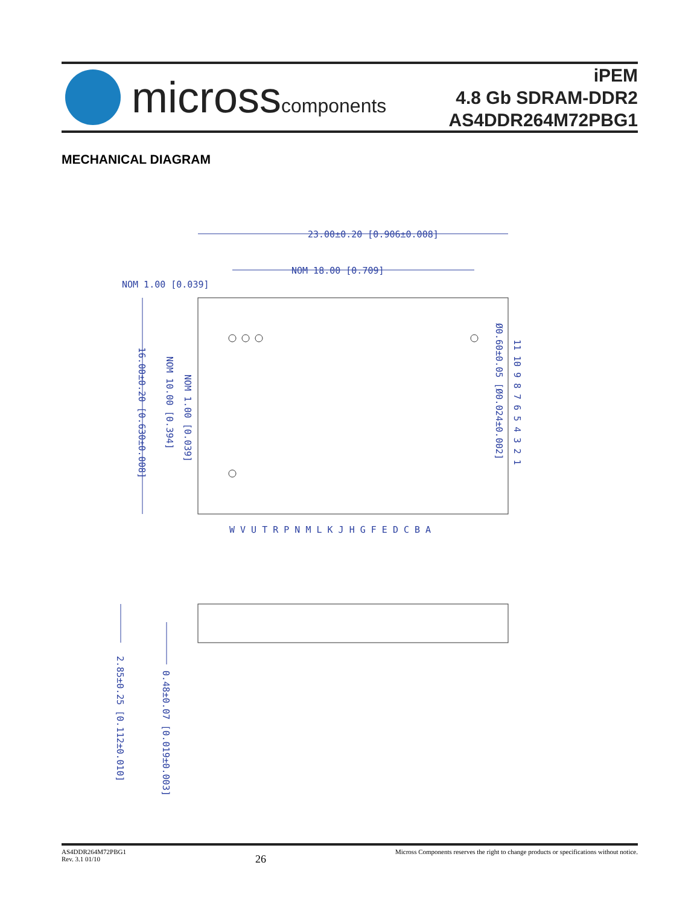microsscomponents
iPEM
4.8 Gb SDRAM-DDR2
AS4DDR264M72PBG1
MECHANICAL DIAGRAM
23.00±0.20 [0.906±0.008]
NOM 18.00 [0.709]
NOM 1.00 [0.039]
16.00±0.20 [0.630±0.008]
NOM 10.00 [0.394]
NOM 1.00 [0.039]
Ø0.60±0.05 [Ø0.024±0.002]
11 10 9 8 7 6 5 4 3 2 1
W V U T R P N M L K J H G F E D C B A
2.85±0.25 [0.112±0.010]
0.48±0.07 [0.019±0.003]
AS4DDR264M72PBG1
Rev. 3.1 01/10
26
Micross Components reserves the right to change products or specifications without notice.